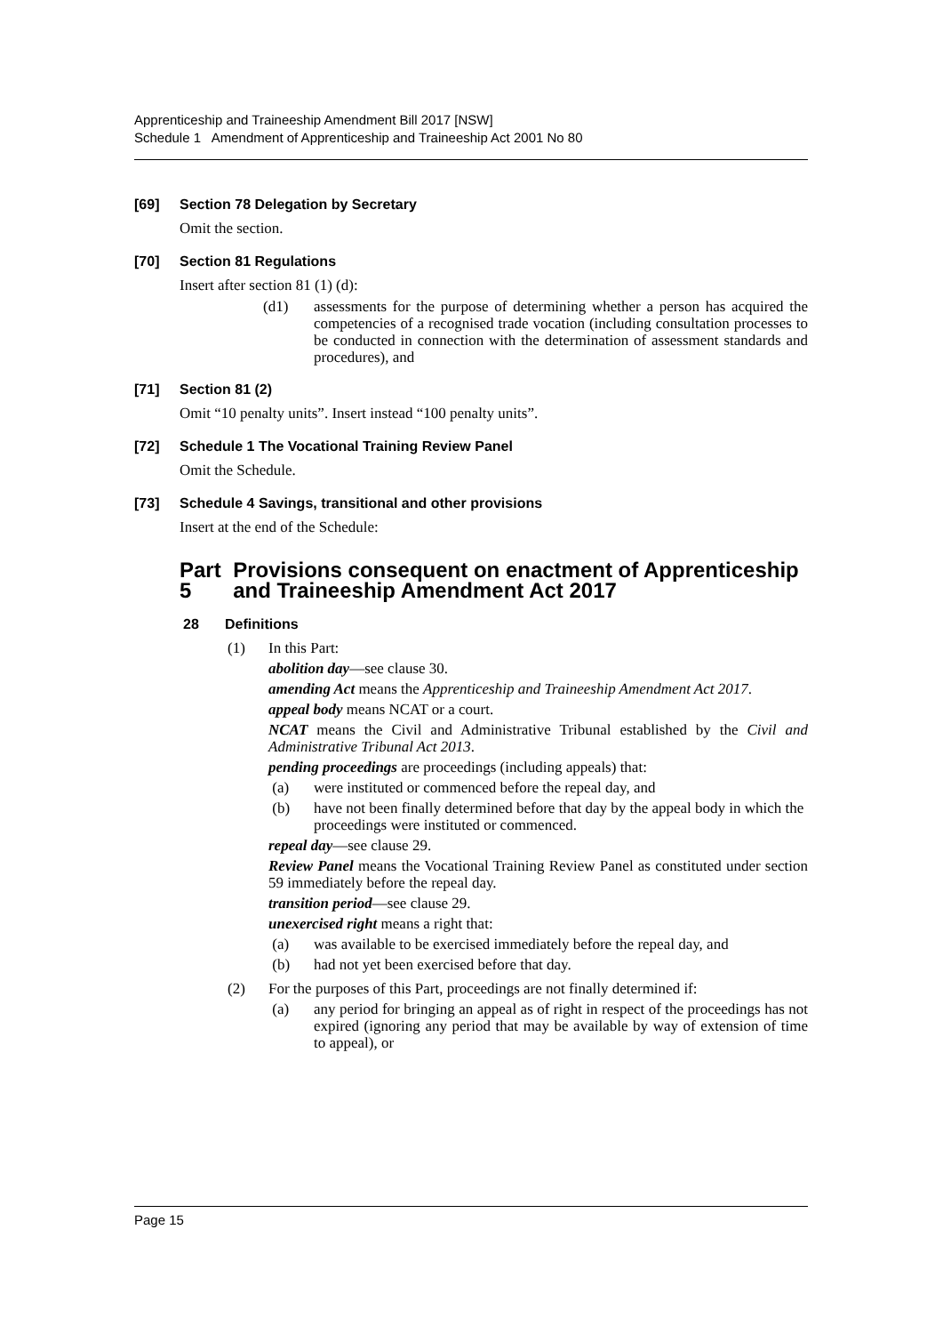Apprenticeship and Traineeship Amendment Bill 2017 [NSW]
Schedule 1 Amendment of Apprenticeship and Traineeship Act 2001 No 80
[69] Section 78 Delegation by Secretary
Omit the section.
[70] Section 81 Regulations
Insert after section 81 (1) (d):
(d1) assessments for the purpose of determining whether a person has acquired the competencies of a recognised trade vocation (including consultation processes to be conducted in connection with the determination of assessment standards and procedures), and
[71] Section 81 (2)
Omit “10 penalty units”. Insert instead “100 penalty units”.
[72] Schedule 1 The Vocational Training Review Panel
Omit the Schedule.
[73] Schedule 4 Savings, transitional and other provisions
Insert at the end of the Schedule:
Part 5 Provisions consequent on enactment of Apprenticeship and Traineeship Amendment Act 2017
28 Definitions
(1) In this Part:
abolition day—see clause 30.
amending Act means the Apprenticeship and Traineeship Amendment Act 2017.
appeal body means NCAT or a court.
NCAT means the Civil and Administrative Tribunal established by the Civil and Administrative Tribunal Act 2013.
pending proceedings are proceedings (including appeals) that:
(a) were instituted or commenced before the repeal day, and
(b) have not been finally determined before that day by the appeal body in which the proceedings were instituted or commenced.
repeal day—see clause 29.
Review Panel means the Vocational Training Review Panel as constituted under section 59 immediately before the repeal day.
transition period—see clause 29.
unexercised right means a right that:
(a) was available to be exercised immediately before the repeal day, and
(b) had not yet been exercised before that day.
(2) For the purposes of this Part, proceedings are not finally determined if:
(a) any period for bringing an appeal as of right in respect of the proceedings has not expired (ignoring any period that may be available by way of extension of time to appeal), or
Page 15